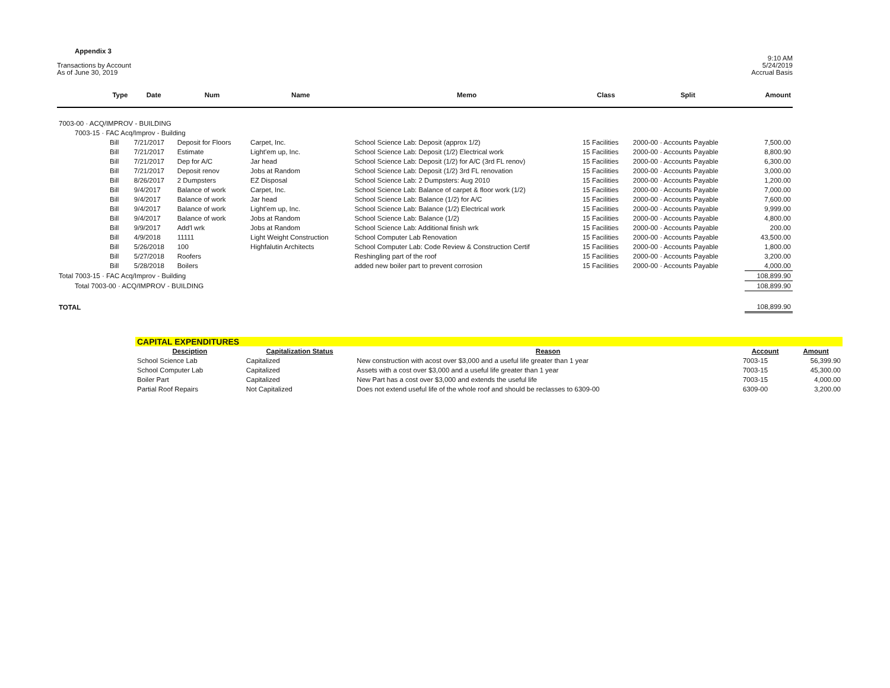Appendix 3
Transactions by Account
As of June 30, 2019
9:10 AM
5/24/2019
Accrual Basis
| | Type | Date | Num | Name | Memo | Class | Split | Amount |
| --- | --- | --- | --- | --- | --- | --- | --- | --- |
| 7003-00 · ACQ/IMPROV - BUILDING | | | | | | | | |
| 7003-15 · FAC Acq/Improv - Building | | | | | | | | |
| | Bill | 7/21/2017 | Deposit for Floors | Carpet, Inc. | School Science Lab: Deposit (approx 1/2) | 15 Facilities | 2000-00 · Accounts Payable | 7,500.00 |
| | Bill | 7/21/2017 | Estimate | Light'em up, Inc. | School Science Lab: Deposit (1/2) Electrical work | 15 Facilities | 2000-00 · Accounts Payable | 8,800.90 |
| | Bill | 7/21/2017 | Dep for A/C | Jar head | School Science Lab: Deposit (1/2) for A/C (3rd FL renov) | 15 Facilities | 2000-00 · Accounts Payable | 6,300.00 |
| | Bill | 7/21/2017 | Deposit renov | Jobs at Random | School Science Lab: Deposit (1/2) 3rd FL renovation | 15 Facilities | 2000-00 · Accounts Payable | 3,000.00 |
| | Bill | 8/26/2017 | 2 Dumpsters | EZ Disposal | School Science Lab: 2 Dumpsters: Aug 2010 | 15 Facilities | 2000-00 · Accounts Payable | 1,200.00 |
| | Bill | 9/4/2017 | Balance of work | Carpet, Inc. | School Science Lab: Balance of carpet & floor work (1/2) | 15 Facilities | 2000-00 · Accounts Payable | 7,000.00 |
| | Bill | 9/4/2017 | Balance of work | Jar head | School Science Lab: Balance (1/2) for A/C | 15 Facilities | 2000-00 · Accounts Payable | 7,600.00 |
| | Bill | 9/4/2017 | Balance of work | Light'em up, Inc. | School Science Lab: Balance (1/2) Electrical work | 15 Facilities | 2000-00 · Accounts Payable | 9,999.00 |
| | Bill | 9/4/2017 | Balance of work | Jobs at Random | School Science Lab: Balance (1/2) | 15 Facilities | 2000-00 · Accounts Payable | 4,800.00 |
| | Bill | 9/9/2017 | Add'l wrk | Jobs at Random | School Science Lab: Additional finish wrk | 15 Facilities | 2000-00 · Accounts Payable | 200.00 |
| | Bill | 4/9/2018 | 11111 | Light Weight Construction | School Computer Lab Renovation | 15 Facilities | 2000-00 · Accounts Payable | 43,500.00 |
| | Bill | 5/26/2018 | 100 | Highfalutin Architects | School Computer Lab: Code Review & Construction Certif | 15 Facilities | 2000-00 · Accounts Payable | 1,800.00 |
| | Bill | 5/27/2018 | Roofers | | Reshingling part of the roof | 15 Facilities | 2000-00 · Accounts Payable | 3,200.00 |
| | Bill | 5/28/2018 | Boilers | | added new boiler part to prevent corrosion | 15 Facilities | 2000-00 · Accounts Payable | 4,000.00 |
| Total 7003-15 · FAC Acq/Improv - Building | | | | | | | | 108,899.90 |
| Total 7003-00 · ACQ/IMPROV - BUILDING | | | | | | | | 108,899.90 |
| TOTAL | | | | | | | | 108,899.90 |
| CAPITAL EXPENDITURES | | | | |
| Desciption | Capitalization Status | Reason | Account | Amount |
| School Science Lab | Capitalized | New construction with acost over $3,000 and a useful life greater than 1 year | 7003-15 | 56,399.90 |
| School Computer Lab | Capitalized | Assets with a cost over $3,000 and a useful life greater than 1 year | 7003-15 | 45,300.00 |
| Boiler Part | Capitalized | New Part has a cost over $3,000 and extends the useful life | 7003-15 | 4,000.00 |
| Partial Roof Repairs | Not Capitalized | Does not extend useful life of the whole roof and should be reclasses to 6309-00 | 6309-00 | 3,200.00 |